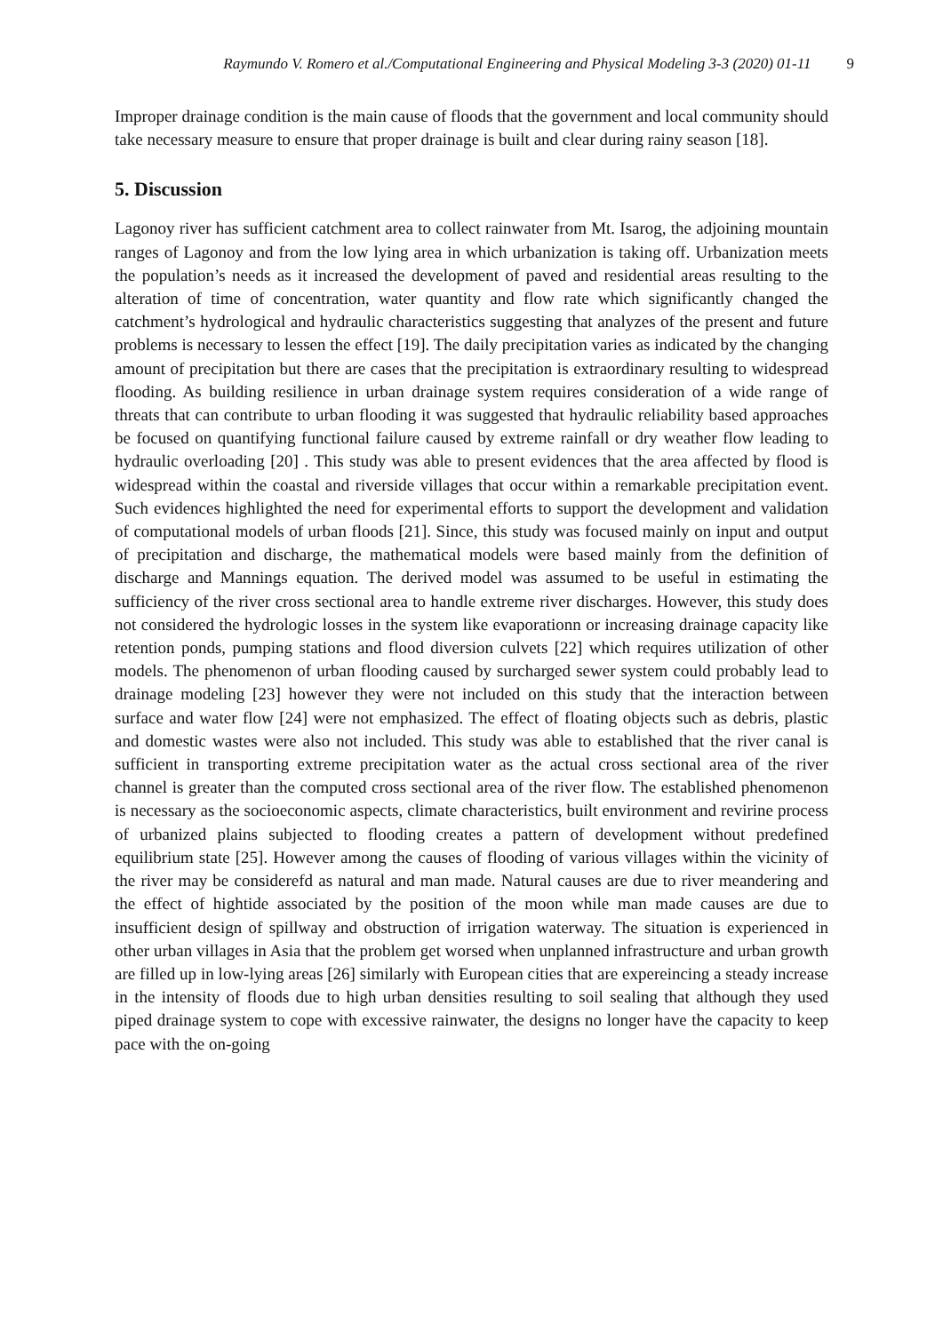Raymundo V. Romero et al./Computational Engineering and Physical Modeling 3-3 (2020) 01-11 9
Improper drainage condition is the main cause of floods that the government and local community should take necessary measure to ensure that proper drainage is built and clear during rainy season [18].
5. Discussion
Lagonoy river has sufficient catchment area to collect rainwater from Mt. Isarog, the adjoining mountain ranges of Lagonoy and from the low lying area in which urbanization is taking off. Urbanization meets the population’s needs as it increased the development of paved and residential areas resulting to the alteration of time of concentration, water quantity and flow rate which significantly changed the catchment’s hydrological and hydraulic characteristics suggesting that analyzes of the present and future problems is necessary to lessen the effect [19]. The daily precipitation varies as indicated by the changing amount of precipitation but there are cases that the precipitation is extraordinary resulting to widespread flooding. As building resilience in urban drainage system requires consideration of a wide range of threats that can contribute to urban flooding it was suggested that hydraulic reliability based approaches be focused on quantifying functional failure caused by extreme rainfall or dry weather flow leading to hydraulic overloading [20] . This study was able to present evidences that the area affected by flood is widespread within the coastal and riverside villages that occur within a remarkable precipitation event. Such evidences highlighted the need for experimental efforts to support the development and validation of computational models of urban floods [21]. Since, this study was focused mainly on input and output of precipitation and discharge, the mathematical models were based mainly from the definition of discharge and Mannings equation. The derived model was assumed to be useful in estimating the sufficiency of the river cross sectional area to handle extreme river discharges. However, this study does not considered the hydrologic losses in the system like evaporationn or increasing drainage capacity like retention ponds, pumping stations and flood diversion culvets [22] which requires utilization of other models. The phenomenon of urban flooding caused by surcharged sewer system could probably lead to drainage modeling [23] however they were not included on this study that the interaction between surface and water flow [24] were not emphasized. The effect of floating objects such as debris, plastic and domestic wastes were also not included. This study was able to established that the river canal is sufficient in transporting extreme precipitation water as the actual cross sectional area of the river channel is greater than the computed cross sectional area of the river flow. The established phenomenon is necessary as the socioeconomic aspects, climate characteristics, built environment and revirine process of urbanized plains subjected to flooding creates a pattern of development without predefined equilibrium state [25]. However among the causes of flooding of various villages within the vicinity of the river may be considerefd as natural and man made. Natural causes are due to river meandering and the effect of hightide associated by the position of the moon while man made causes are due to insufficient design of spillway and obstruction of irrigation waterway. The situation is experienced in other urban villages in Asia that the problem get worsed when unplanned infrastructure and urban growth are filled up in low-lying areas [26] similarly with European cities that are expereincing a steady increase in the intensity of floods due to high urban densities resulting to soil sealing that although they used piped drainage system to cope with excessive rainwater, the designs no longer have the capacity to keep pace with the on-going